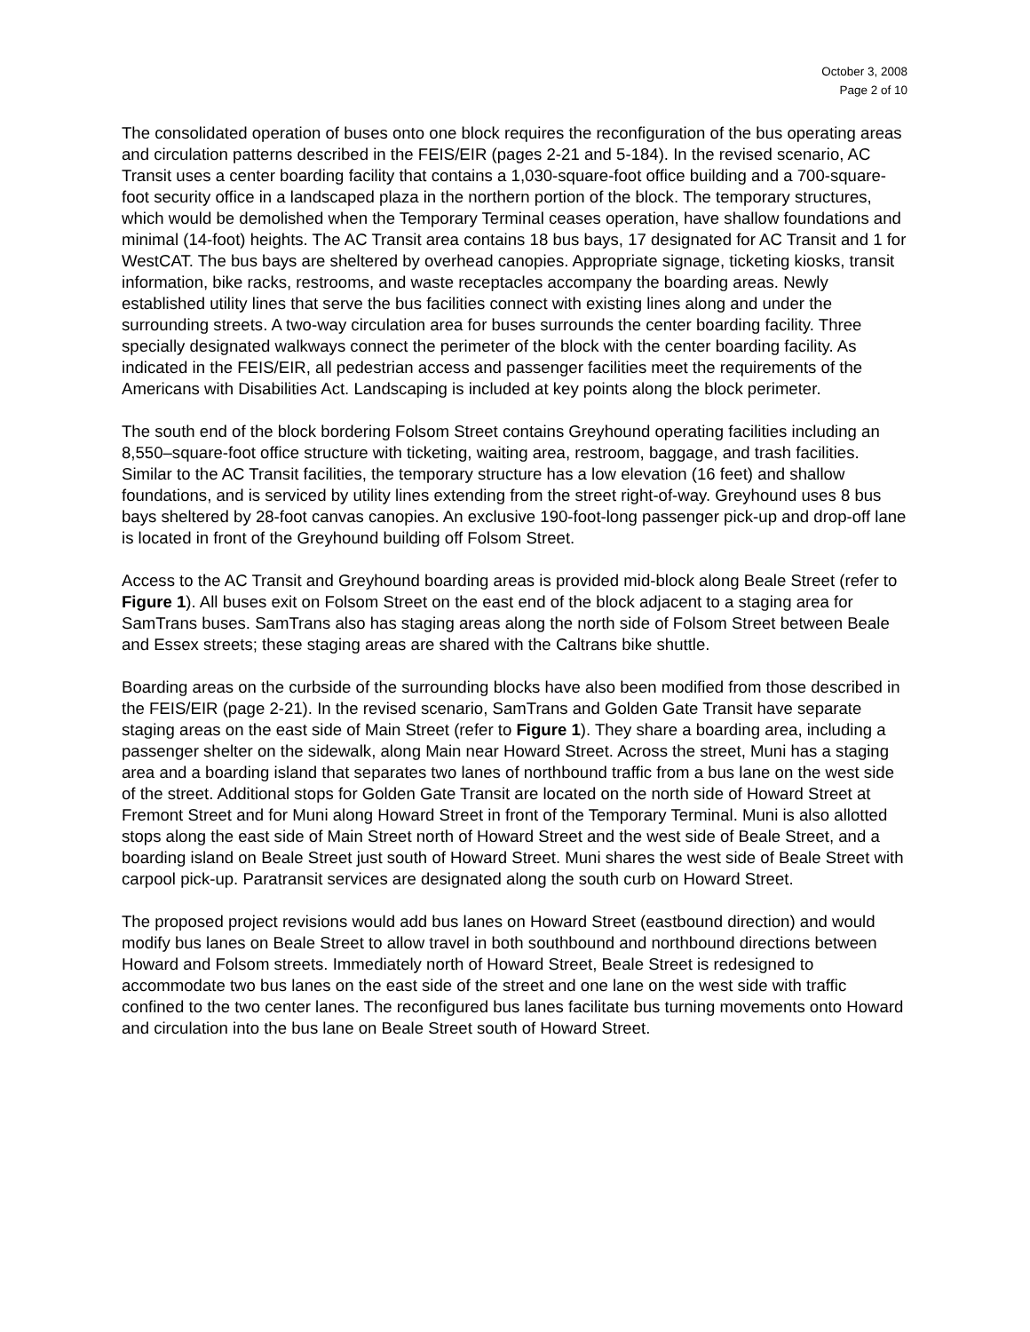October 3, 2008
Page 2 of 10
The consolidated operation of buses onto one block requires the reconfiguration of the bus operating areas and circulation patterns described in the FEIS/EIR (pages 2-21 and 5-184). In the revised scenario, AC Transit uses a center boarding facility that contains a 1,030-square-foot office building and a 700-square-foot security office in a landscaped plaza in the northern portion of the block. The temporary structures, which would be demolished when the Temporary Terminal ceases operation, have shallow foundations and minimal (14-foot) heights. The AC Transit area contains 18 bus bays, 17 designated for AC Transit and 1 for WestCAT. The bus bays are sheltered by overhead canopies. Appropriate signage, ticketing kiosks, transit information, bike racks, restrooms, and waste receptacles accompany the boarding areas. Newly established utility lines that serve the bus facilities connect with existing lines along and under the surrounding streets. A two-way circulation area for buses surrounds the center boarding facility. Three specially designated walkways connect the perimeter of the block with the center boarding facility. As indicated in the FEIS/EIR, all pedestrian access and passenger facilities meet the requirements of the Americans with Disabilities Act. Landscaping is included at key points along the block perimeter.
The south end of the block bordering Folsom Street contains Greyhound operating facilities including an 8,550–square-foot office structure with ticketing, waiting area, restroom, baggage, and trash facilities. Similar to the AC Transit facilities, the temporary structure has a low elevation (16 feet) and shallow foundations, and is serviced by utility lines extending from the street right-of-way. Greyhound uses 8 bus bays sheltered by 28-foot canvas canopies. An exclusive 190-foot-long passenger pick-up and drop-off lane is located in front of the Greyhound building off Folsom Street.
Access to the AC Transit and Greyhound boarding areas is provided mid-block along Beale Street (refer to Figure 1). All buses exit on Folsom Street on the east end of the block adjacent to a staging area for SamTrans buses. SamTrans also has staging areas along the north side of Folsom Street between Beale and Essex streets; these staging areas are shared with the Caltrans bike shuttle.
Boarding areas on the curbside of the surrounding blocks have also been modified from those described in the FEIS/EIR (page 2-21). In the revised scenario, SamTrans and Golden Gate Transit have separate staging areas on the east side of Main Street (refer to Figure 1). They share a boarding area, including a passenger shelter on the sidewalk, along Main near Howard Street. Across the street, Muni has a staging area and a boarding island that separates two lanes of northbound traffic from a bus lane on the west side of the street. Additional stops for Golden Gate Transit are located on the north side of Howard Street at Fremont Street and for Muni along Howard Street in front of the Temporary Terminal. Muni is also allotted stops along the east side of Main Street north of Howard Street and the west side of Beale Street, and a boarding island on Beale Street just south of Howard Street. Muni shares the west side of Beale Street with carpool pick-up. Paratransit services are designated along the south curb on Howard Street.
The proposed project revisions would add bus lanes on Howard Street (eastbound direction) and would modify bus lanes on Beale Street to allow travel in both southbound and northbound directions between Howard and Folsom streets. Immediately north of Howard Street, Beale Street is redesigned to accommodate two bus lanes on the east side of the street and one lane on the west side with traffic confined to the two center lanes. The reconfigured bus lanes facilitate bus turning movements onto Howard and circulation into the bus lane on Beale Street south of Howard Street.